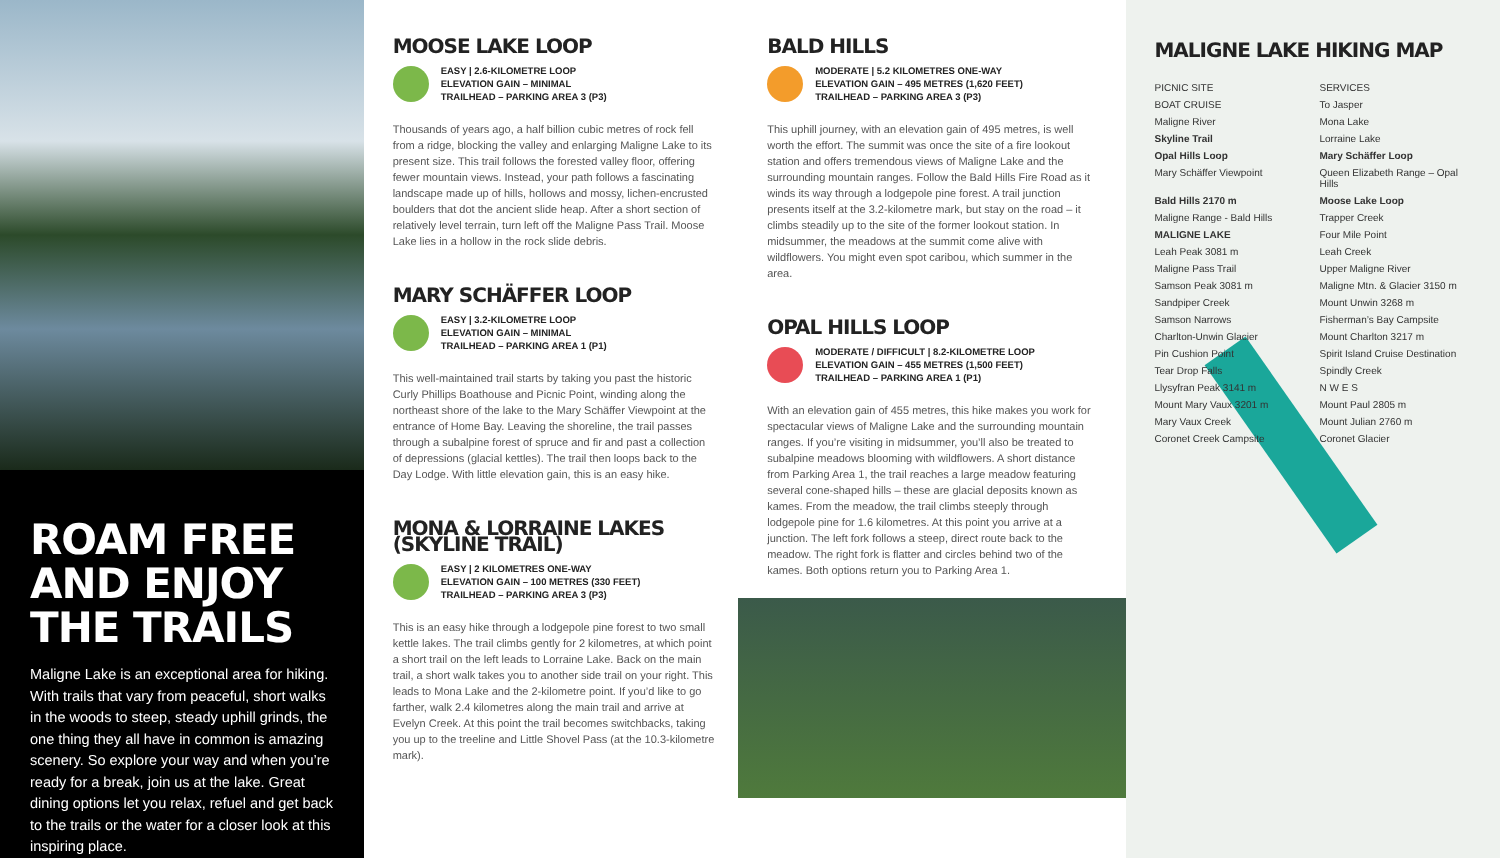ROAM FREE AND ENJOY THE TRAILS
Maligne Lake is an exceptional area for hiking. With trails that vary from peaceful, short walks in the woods to steep, steady uphill grinds, the one thing they all have in common is amazing scenery. So explore your way and when you’re ready for a break, join us at the lake. Great dining options let you relax, refuel and get back to the trails or the water for a closer look at this inspiring place.
MOOSE LAKE LOOP
EASY | 2.6-KILOMETRE LOOP
ELEVATION GAIN – MINIMAL
TRAILHEAD – PARKING AREA 3 (P3)
Thousands of years ago, a half billion cubic metres of rock fell from a ridge, blocking the valley and enlarging Maligne Lake to its present size. This trail follows the forested valley floor, offering fewer mountain views. Instead, your path follows a fascinating landscape made up of hills, hollows and mossy, lichen-encrusted boulders that dot the ancient slide heap. After a short section of relatively level terrain, turn left off the Maligne Pass Trail. Moose Lake lies in a hollow in the rock slide debris.
MARY SCHÄFFER LOOP
EASY | 3.2-KILOMETRE LOOP
ELEVATION GAIN – MINIMAL
TRAILHEAD – PARKING AREA 1 (P1)
This well-maintained trail starts by taking you past the historic Curly Phillips Boathouse and Picnic Point, winding along the northeast shore of the lake to the Mary Schäffer Viewpoint at the entrance of Home Bay. Leaving the shoreline, the trail passes through a subalpine forest of spruce and fir and past a collection of depressions (glacial kettles). The trail then loops back to the Day Lodge. With little elevation gain, this is an easy hike.
MONA & LORRAINE LAKES (SKYLINE TRAIL)
EASY | 2 KILOMETRES ONE-WAY
ELEVATION GAIN – 100 METRES (330 FEET)
TRAILHEAD – PARKING AREA 3 (P3)
This is an easy hike through a lodgepole pine forest to two small kettle lakes. The trail climbs gently for 2 kilometres, at which point a short trail on the left leads to Lorraine Lake. Back on the main trail, a short walk takes you to another side trail on your right. This leads to Mona Lake and the 2-kilometre point. If you’d like to go farther, walk 2.4 kilometres along the main trail and arrive at Evelyn Creek. At this point the trail becomes switchbacks, taking you up to the treeline and Little Shovel Pass (at the 10.3-kilometre mark).
BALD HILLS
MODERATE | 5.2 KILOMETRES ONE-WAY
ELEVATION GAIN – 495 METRES (1,620 FEET)
TRAILHEAD – PARKING AREA 3 (P3)
This uphill journey, with an elevation gain of 495 metres, is well worth the effort. The summit was once the site of a fire lookout station and offers tremendous views of Maligne Lake and the surrounding mountain ranges. Follow the Bald Hills Fire Road as it winds its way through a lodgepole pine forest. A trail junction presents itself at the 3.2-kilometre mark, but stay on the road – it climbs steadily up to the site of the former lookout station. In midsummer, the meadows at the summit come alive with wildflowers. You might even spot caribou, which summer in the area.
OPAL HILLS LOOP
MODERATE / DIFFICULT | 8.2-KILOMETRE LOOP
ELEVATION GAIN – 455 METRES (1,500 FEET)
TRAILHEAD – PARKING AREA 1 (P1)
With an elevation gain of 455 metres, this hike makes you work for spectacular views of Maligne Lake and the surrounding mountain ranges. If you’re visiting in midsummer, you’ll also be treated to subalpine meadows blooming with wildflowers. A short distance from Parking Area 1, the trail reaches a large meadow featuring several cone-shaped hills – these are glacial deposits known as kames. From the meadow, the trail climbs steeply through lodgepole pine for 1.6 kilometres. At this point you arrive at a junction. The left fork follows a steep, direct route back to the meadow. The right fork is flatter and circles behind two of the kames. Both options return you to Parking Area 1.
MALIGNE LAKE HIKING MAP
PICNIC SITE SERVICES BOAT CRUISE To Jasper Maligne River Mona Lake Skyline Trail Lorraine Lake Opal Hills Loop Mary Schäffer Loop Mary Schäffer Viewpoint Queen Elizabeth Range – Opal Hills Bald Hills 2170 m Moose Lake Loop Maligne Range - Bald Hills Trapper Creek MALIGNE LAKE Four Mile Point Leah Peak 3081 m Leah Creek Maligne Pass Trail Upper Maligne River Samson Peak 3081 m Maligne Mtn. & Glacier 3150 m Sandpiper Creek Mount Unwin 3268 m Samson Narrows Fisherman’s Bay Campsite Charlton-Unwin Glacier Mount Charlton 3217 m Pin Cushion Point Spirit Island Cruise Destination Tear Drop Falls Spindly Creek Llysyfran Peak 3141 m N W E S Mount Mary Vaux 3201 m Mount Paul 2805 m Mary Vaux Creek Mount Julian 2760 m Coronet Creek Campsite Coronet Glacier